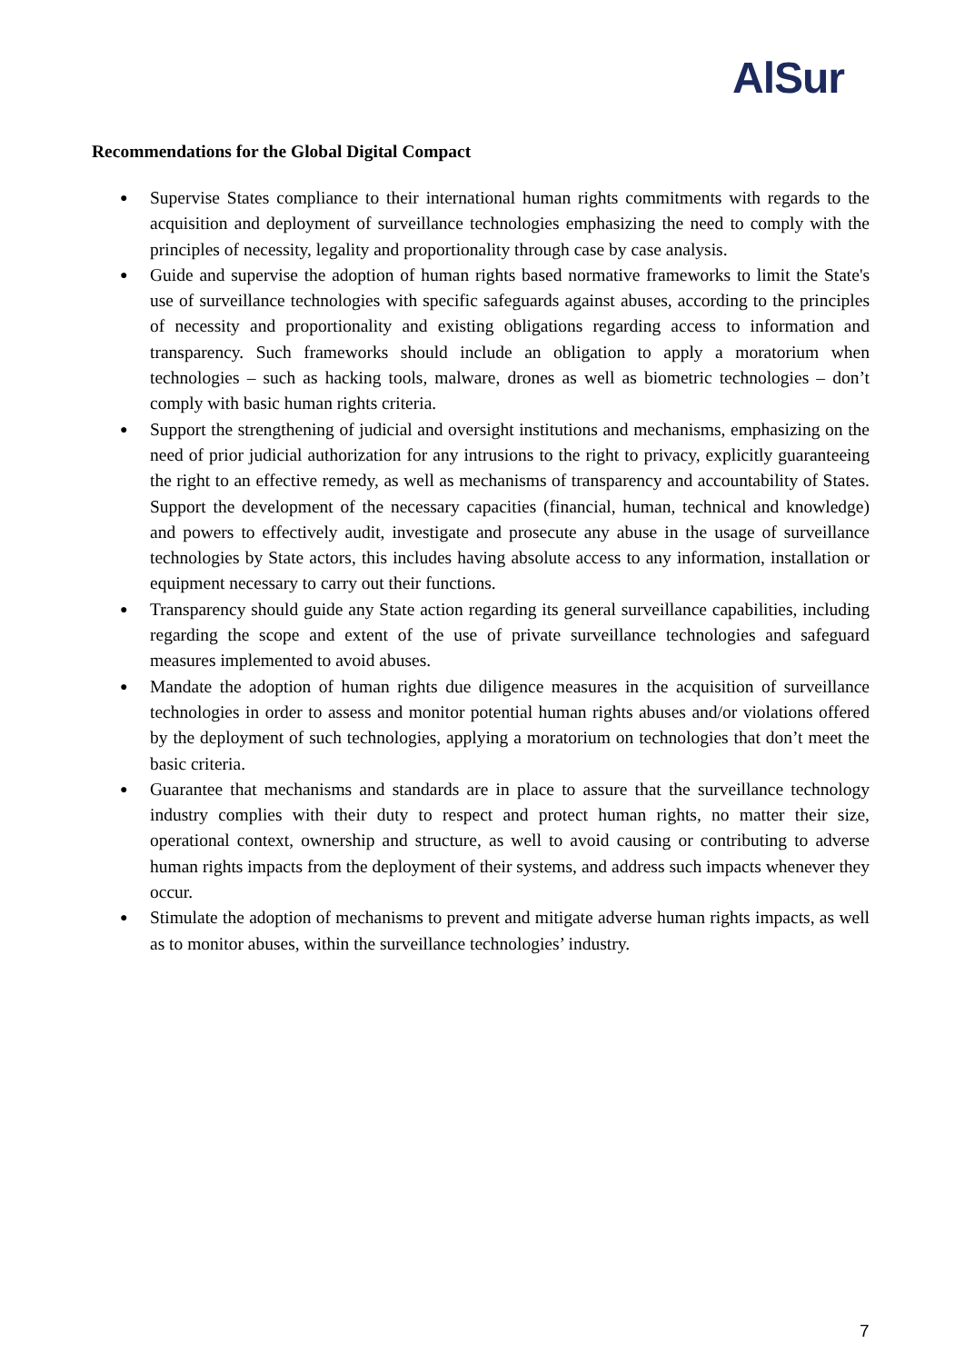AlSur
Recommendations for the Global Digital Compact
● Supervise States compliance to their international human rights commitments with regards to the acquisition and deployment of surveillance technologies emphasizing the need to comply with the principles of necessity, legality and proportionality through case by case analysis.
● Guide and supervise the adoption of human rights based normative frameworks to limit the State's use of surveillance technologies with specific safeguards against abuses, according to the principles of necessity and proportionality and existing obligations regarding access to information and transparency. Such frameworks should include an obligation to apply a moratorium when technologies – such as hacking tools, malware, drones as well as biometric technologies – don’t comply with basic human rights criteria.
● Support the strengthening of judicial and oversight institutions and mechanisms, emphasizing on the need of prior judicial authorization for any intrusions to the right to privacy, explicitly guaranteeing the right to an effective remedy, as well as mechanisms of transparency and accountability of States. Support the development of the necessary capacities (financial, human, technical and knowledge) and powers to effectively audit, investigate and prosecute any abuse in the usage of surveillance technologies by State actors, this includes having absolute access to any information, installation or equipment necessary to carry out their functions.
● Transparency should guide any State action regarding its general surveillance capabilities, including regarding the scope and extent of the use of private surveillance technologies and safeguard measures implemented to avoid abuses.
● Mandate the adoption of human rights due diligence measures in the acquisition of surveillance technologies in order to assess and monitor potential human rights abuses and/or violations offered by the deployment of such technologies, applying a moratorium on technologies that don’t meet the basic criteria.
● Guarantee that mechanisms and standards are in place to assure that the surveillance technology industry complies with their duty to respect and protect human rights, no matter their size, operational context, ownership and structure, as well to avoid causing or contributing to adverse human rights impacts from the deployment of their systems, and address such impacts whenever they occur.
● Stimulate the adoption of mechanisms to prevent and mitigate adverse human rights impacts, as well as to monitor abuses, within the surveillance technologies’ industry.
7